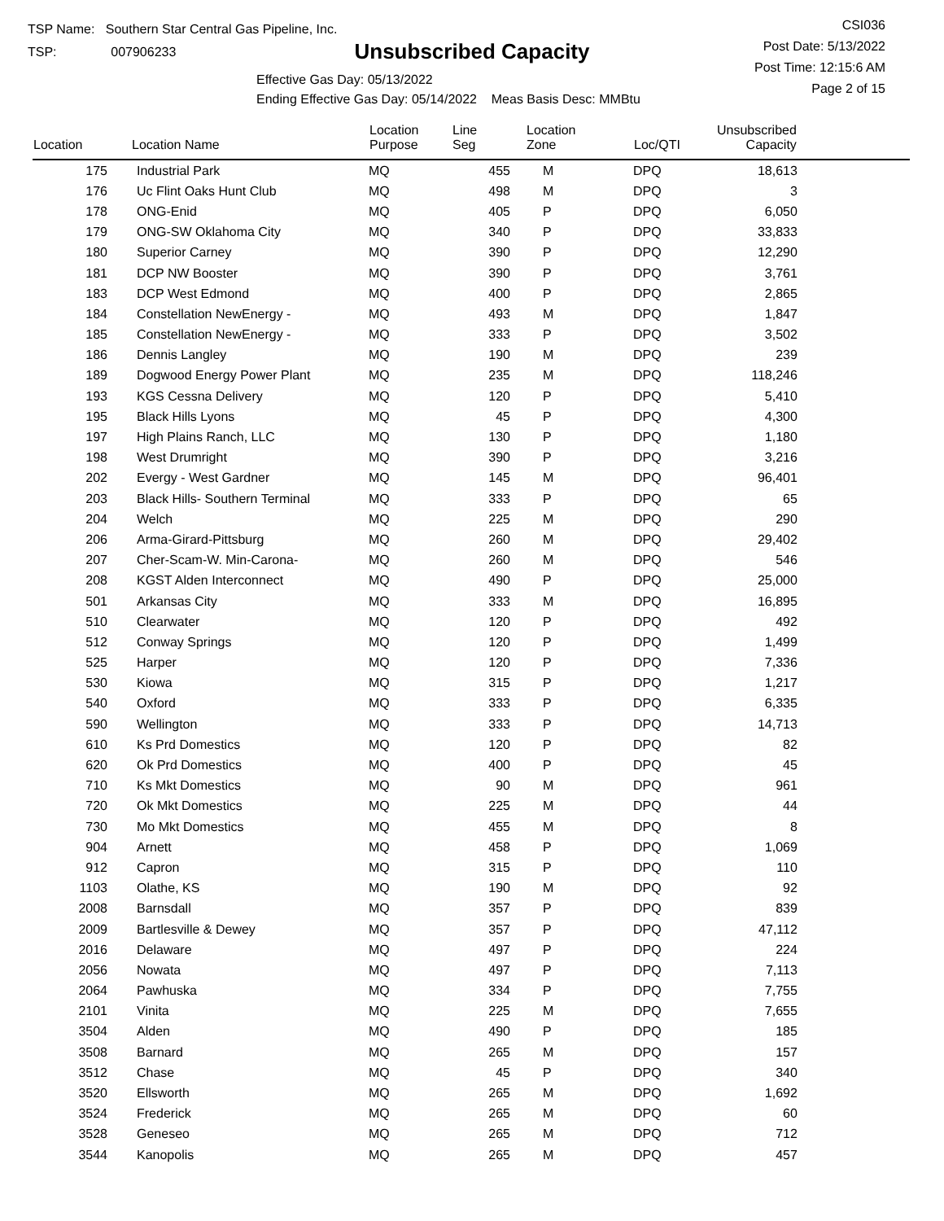TSP Name: Southern Star Central Gas Pipeline, Inc.
TSP: 007906233
Unsubscribed Capacity
Effective Gas Day: 05/13/2022
Ending Effective Gas Day: 05/14/2022 Meas Basis Desc: MMBtu
CSI036
Post Date: 5/13/2022
Post Time: 12:15:6 AM
Page 2 of 15
| Location | Location Name | Location Purpose | Line Seg | Location Zone | Loc/QTI | Unsubscribed Capacity | |
| --- | --- | --- | --- | --- | --- | --- | --- |
| 175 | Industrial Park | MQ | 455 | M | DPQ | 18,613 | |
| 176 | Uc Flint Oaks Hunt Club | MQ | 498 | M | DPQ | 3 | |
| 178 | ONG-Enid | MQ | 405 | P | DPQ | 6,050 | |
| 179 | ONG-SW Oklahoma City | MQ | 340 | P | DPQ | 33,833 | |
| 180 | Superior Carney | MQ | 390 | P | DPQ | 12,290 | |
| 181 | DCP NW Booster | MQ | 390 | P | DPQ | 3,761 | |
| 183 | DCP West Edmond | MQ | 400 | P | DPQ | 2,865 | |
| 184 | Constellation NewEnergy - | MQ | 493 | M | DPQ | 1,847 | |
| 185 | Constellation NewEnergy - | MQ | 333 | P | DPQ | 3,502 | |
| 186 | Dennis Langley | MQ | 190 | M | DPQ | 239 | |
| 189 | Dogwood Energy Power Plant | MQ | 235 | M | DPQ | 118,246 | |
| 193 | KGS Cessna Delivery | MQ | 120 | P | DPQ | 5,410 | |
| 195 | Black Hills Lyons | MQ | 45 | P | DPQ | 4,300 | |
| 197 | High Plains Ranch, LLC | MQ | 130 | P | DPQ | 1,180 | |
| 198 | West Drumright | MQ | 390 | P | DPQ | 3,216 | |
| 202 | Evergy - West Gardner | MQ | 145 | M | DPQ | 96,401 | |
| 203 | Black Hills- Southern Terminal | MQ | 333 | P | DPQ | 65 | |
| 204 | Welch | MQ | 225 | M | DPQ | 290 | |
| 206 | Arma-Girard-Pittsburg | MQ | 260 | M | DPQ | 29,402 | |
| 207 | Cher-Scam-W. Min-Carona- | MQ | 260 | M | DPQ | 546 | |
| 208 | KGST Alden Interconnect | MQ | 490 | P | DPQ | 25,000 | |
| 501 | Arkansas City | MQ | 333 | M | DPQ | 16,895 | |
| 510 | Clearwater | MQ | 120 | P | DPQ | 492 | |
| 512 | Conway Springs | MQ | 120 | P | DPQ | 1,499 | |
| 525 | Harper | MQ | 120 | P | DPQ | 7,336 | |
| 530 | Kiowa | MQ | 315 | P | DPQ | 1,217 | |
| 540 | Oxford | MQ | 333 | P | DPQ | 6,335 | |
| 590 | Wellington | MQ | 333 | P | DPQ | 14,713 | |
| 610 | Ks Prd Domestics | MQ | 120 | P | DPQ | 82 | |
| 620 | Ok Prd Domestics | MQ | 400 | P | DPQ | 45 | |
| 710 | Ks Mkt Domestics | MQ | 90 | M | DPQ | 961 | |
| 720 | Ok Mkt Domestics | MQ | 225 | M | DPQ | 44 | |
| 730 | Mo Mkt Domestics | MQ | 455 | M | DPQ | 8 | |
| 904 | Arnett | MQ | 458 | P | DPQ | 1,069 | |
| 912 | Capron | MQ | 315 | P | DPQ | 110 | |
| 1103 | Olathe, KS | MQ | 190 | M | DPQ | 92 | |
| 2008 | Barnsdall | MQ | 357 | P | DPQ | 839 | |
| 2009 | Bartlesville & Dewey | MQ | 357 | P | DPQ | 47,112 | |
| 2016 | Delaware | MQ | 497 | P | DPQ | 224 | |
| 2056 | Nowata | MQ | 497 | P | DPQ | 7,113 | |
| 2064 | Pawhuska | MQ | 334 | P | DPQ | 7,755 | |
| 2101 | Vinita | MQ | 225 | M | DPQ | 7,655 | |
| 3504 | Alden | MQ | 490 | P | DPQ | 185 | |
| 3508 | Barnard | MQ | 265 | M | DPQ | 157 | |
| 3512 | Chase | MQ | 45 | P | DPQ | 340 | |
| 3520 | Ellsworth | MQ | 265 | M | DPQ | 1,692 | |
| 3524 | Frederick | MQ | 265 | M | DPQ | 60 | |
| 3528 | Geneseo | MQ | 265 | M | DPQ | 712 | |
| 3544 | Kanopolis | MQ | 265 | M | DPQ | 457 | |